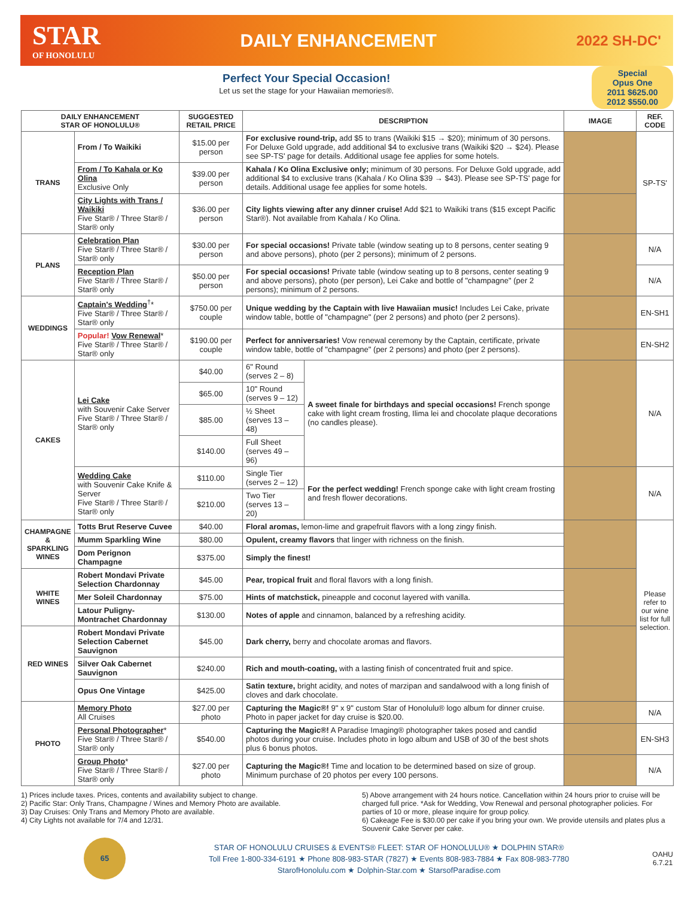STAR
OF HONOLULU
DAILY ENHANCEMENT
2022 SH-DC'
Perfect Your Special Occasion!
Let us set the stage for your Hawaiian memories®.
Special
Opus One
2011 $625.00
2012 $550.00
| DAILY ENHANCEMENT STAR OF HONOLULU® | | SUGGESTED RETAIL PRICE | DESCRIPTION | | IMAGE | REF. CODE |
| --- | --- | --- | --- | --- | --- | --- |
| TRANS | From / To Waikiki | $15.00 per person | For exclusive round-trip, add $5 to trans (Waikiki $15 → $20); minimum of 30 persons. For Deluxe Gold upgrade, add additional $4 to exclusive trans (Waikiki $20 → $24). Please see SP-TS' page for details. Additional usage fee applies for some hotels. | | | SP-TS' |
| | From / To Kahala or Ko Olina Exclusive Only | $39.00 per person | Kahala / Ko Olina Exclusive only; minimum of 30 persons. For Deluxe Gold upgrade, add additional $4 to exclusive trans (Kahala / Ko Olina $39 → $43). Please see SP-TS' page for details. Additional usage fee applies for some hotels. | | | |
| | City Lights with Trans / Waikiki Five Star® / Three Star® / Star® only | $36.00 per person | City lights viewing after any dinner cruise! Add $21 to Waikiki trans ($15 except Pacific Star®). Not available from Kahala / Ko Olina. | | | |
| PLANS | Celebration Plan Five Star® / Three Star® / Star® only | $30.00 per person | For special occasions! Private table (window seating up to 8 persons, center seating 9 and above persons), photo (per 2 persons); minimum of 2 persons. | | | N/A |
| | Reception Plan Five Star® / Three Star® / Star® only | $50.00 per person | For special occasions! Private table (window seating up to 8 persons, center seating 9 and above persons), photo (per person), Lei Cake and bottle of "champagne" (per 2 persons); minimum of 2 persons. | | | N/A |
| WEDDINGS | Captain's Wedding<sup>†</sup>* Five Star® / Three Star® / Star® only | $750.00 per couple | Unique wedding by the Captain with live Hawaiian music! Includes Lei Cake, private window table, bottle of "champagne" (per 2 persons) and photo (per 2 persons). | | | EN-SH1 |
| | Popular! Vow Renewal * Five Star® / Three Star® / Star® only | $190.00 per couple | Perfect for anniversaries! Vow renewal ceremony by the Captain, certificate, private window table, bottle of "champagne" (per 2 persons) and photo (per 2 persons). | | | EN-SH2 |
| CAKES | Lei Cake with Souvenir Cake Server Five Star® / Three Star® / Star® only | $40.00 | 6" Round (serves 2 – 8) | A sweet finale for birthdays and special occasions! French sponge cake with light cream frosting, Ilima lei and chocolate plaque decorations (no candles please). | | N/A |
| | | $65.00 | 10" Round (serves 9 – 12) | | | |
| | | $85.00 | ½ Sheet (serves 13 – 48) | | | |
| | | $140.00 | Full Sheet (serves 49 – 96) | | | |
| | Wedding Cake with Souvenir Cake Knife & Server Five Star® / Three Star® / Star® only | $110.00 | Single Tier (serves 2 – 12) | For the perfect wedding! French sponge cake with light cream frosting and fresh flower decorations. | | N/A |
| | | $210.00 | Two Tier (serves 13 – 20) | | | |
| CHAMPAGNE & SPARKLING WINES | Totts Brut Reserve Cuvee | $40.00 | Floral aromas, lemon-lime and grapefruit flavors with a long zingy finish. | | | Please refer to our wine list for full selection. |
| | Mumm Sparkling Wine | $80.00 | Opulent, creamy flavors that linger with richness on the finish. | | | |
| | Dom Perignon Champagne | $375.00 | Simply the finest! | | | |
| WHITE WINES | Robert Mondavi Private Selection Chardonnay | $45.00 | Pear, tropical fruit and floral flavors with a long finish. | | | |
| | Mer Soleil Chardonnay | $75.00 | Hints of matchstick, pineapple and coconut layered with vanilla. | | | |
| | Latour Puligny-Montrachet Chardonnay | $130.00 | Notes of apple and cinnamon, balanced by a refreshing acidity. | | | |
| RED WINES | Robert Mondavi Private Selection Cabernet Sauvignon | $45.00 | Dark cherry, berry and chocolate aromas and flavors. | | | |
| | Silver Oak Cabernet Sauvignon | $240.00 | Rich and mouth-coating, with a lasting finish of concentrated fruit and spice. | | | |
| | Opus One Vintage | $425.00 | Satin texture, bright acidity, and notes of marzipan and sandalwood with a long finish of cloves and dark chocolate. | | | |
| PHOTO | Memory Photo All Cruises | $27.00 per photo | Capturing the Magic®! 9" x 9" custom Star of Honolulu® logo album for dinner cruise. Photo in paper jacket for day cruise is $20.00. | | | N/A |
| | Personal Photographer * Five Star® / Three Star® / Star® only | $540.00 | Capturing the Magic®! A Paradise Imaging® photographer takes posed and candid photos during your cruise. Includes photo in logo album and USB of 30 of the best shots plus 6 bonus photos. | | | EN-SH3 |
| | Group Photo * Five Star® / Three Star® / Star® only | $27.00 per photo | Capturing the Magic®! Time and location to be determined based on size of group. Minimum purchase of 20 photos per every 100 persons. | | | N/A |
1) Prices include taxes. Prices, contents and availability subject to change.
2) Pacific Star: Only Trans, Champagne / Wines and Memory Photo are available.
3) Day Cruises: Only Trans and Memory Photo are available.
4) City Lights not available for 7/4 and 12/31.
5) Above arrangement with 24 hours notice. Cancellation within 24 hours prior to cruise will be charged full price. *Ask for Wedding, Vow Renewal and personal photographer policies. For parties of 10 or more, please inquire for group policy.
6) Cakeage Fee is $30.00 per cake if you bring your own. We provide utensils and plates plus a Souvenir Cake Server per cake.
65
STAR OF HONOLULU CRUISES & EVENTS® FLEET: STAR OF HONOLULU® ★ DOLPHIN STAR®
Toll Free 1-800-334-6191 ★ Phone 808-983-STAR (7827) ★ Events 808-983-7884 ★ Fax 808-983-7780
StarofHonolulu.com ★ Dolphin-Star.com ★ StarsofParadise.com
OAHU
6.7.21